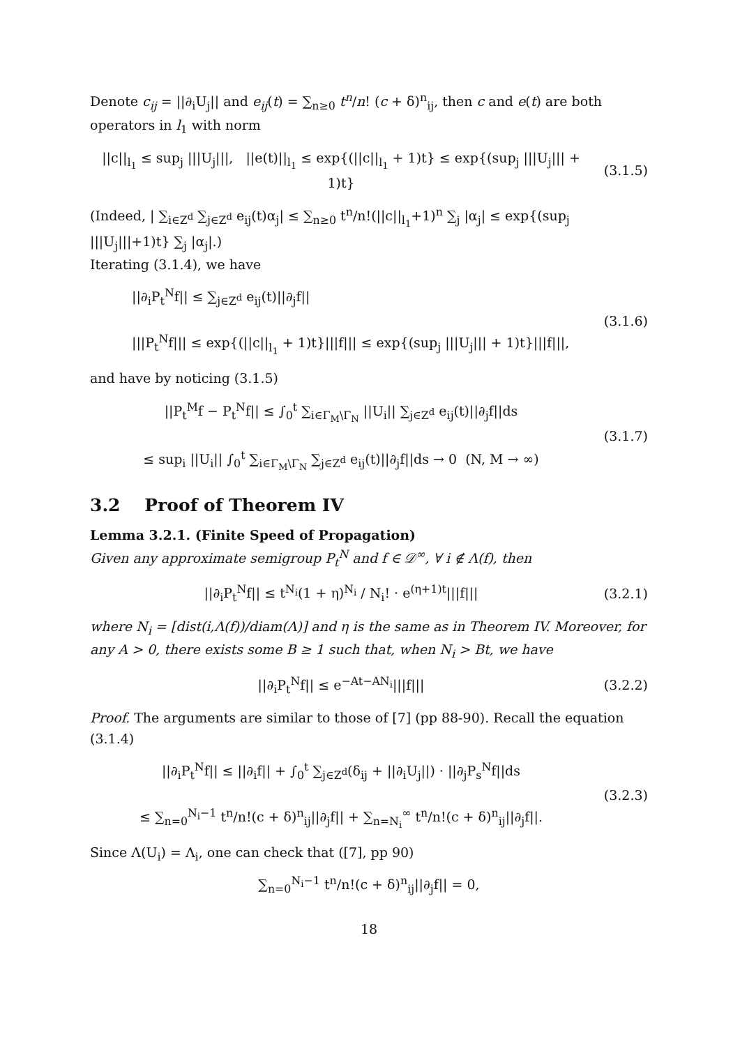Denote c<sub>ij</sub> = ||∂<sub>i</sub>U<sub>j</sub>|| and e<sub>ij</sub>(t) = ∑<sub>n≥0</sub> t<sup>n</sup>/n! (c + δ)<sup>n</sup><sub>ij</sub>, then c and e(t) are both operators in l<sub>1</sub> with norm
||c||<sub>l<sub>1</sub></sub> ≤ sup<sub>j</sub> |||U<sub>j</sub>|||, ||e(t)||<sub>l<sub>1</sub></sub> ≤ exp{(||c||<sub>l<sub>1</sub></sub> + 1)t} ≤ exp{(sup<sub>j</sub> |||U<sub>j</sub>||| + 1)t}
(3.1.5)
(Indeed, | ∑<sub>i∈Z<sup>d</sup></sub> ∑<sub>j∈Z<sup>d</sup></sub> e<sub>ij</sub>(t)α<sub>j</sub>| ≤ ∑<sub>n≥0</sub> t<sup>n</sup>/n!(||c||<sub>l<sub>1</sub></sub>+1)<sup>n</sup> ∑<sub>j</sub> |α<sub>j</sub>| ≤ exp{(sup<sub>j</sub> |||U<sub>j</sub>|||+1)t} ∑<sub>j</sub> |α<sub>j</sub>|.)
Iterating (3.1.4), we have
||∂<sub>i</sub>P<sub>t</sub><sup>N</sup>f|| ≤ ∑<sub>j∈Z<sup>d</sup></sub> e<sub>ij</sub>(t)||∂<sub>j</sub>f||
|||P<sub>t</sub><sup>N</sup>f||| ≤ exp{(||c||<sub>l<sub>1</sub></sub> + 1)t}|||f||| ≤ exp{(sup<sub>j</sub> |||U<sub>j</sub>||| + 1)t}|||f|||,
(3.1.6)
and have by noticing (3.1.5)
||P<sub>t</sub><sup>M</sup>f − P<sub>t</sub><sup>N</sup>f|| ≤ ∫<sub>0</sub><sup>t</sup> ∑<sub>i∈Γ<sub>M</sub>\Γ<sub>N</sub></sub> ||U<sub>i</sub>|| ∑<sub>j∈Z<sup>d</sup></sub> e<sub>ij</sub>(t)||∂<sub>j</sub>f||ds
≤ sup<sub>i</sub> ||U<sub>i</sub>|| ∫<sub>0</sub><sup>t</sup> ∑<sub>i∈Γ<sub>M</sub>\Γ<sub>N</sub></sub> ∑<sub>j∈Z<sup>d</sup></sub> e<sub>ij</sub>(t)||∂<sub>j</sub>f||ds → 0 (N, M → ∞)
(3.1.7)
3.2 Proof of Theorem IV
Lemma 3.2.1. (Finite Speed of Propagation)
Given any approximate semigroup P<sub>t</sub><sup>N</sup> and f ∈ 𝒟<sup>∞</sup>, ∀ i ∉ Λ(f), then
||∂<sub>i</sub>P<sub>t</sub><sup>N</sup>f|| ≤ t<sup>N<sub>i</sub></sup>(1 + η)<sup>N<sub>i</sub></sup> / N<sub>i</sub>! · e<sup>(η+1)t</sup>|||f|||
(3.2.1)
where N<sub>i</sub> = [dist(i,Λ(f))/diam(Λ)] and η is the same as in Theorem IV. Moreover, for any A > 0, there exists some B ≥ 1 such that, when N<sub>i</sub> > Bt, we have
||∂<sub>i</sub>P<sub>t</sub><sup>N</sup>f|| ≤ e<sup>−At−AN<sub>i</sub></sup>|||f||| (3.2.2)
Proof. The arguments are similar to those of [7] (pp 88-90). Recall the equation (3.1.4)
||∂<sub>i</sub>P<sub>t</sub><sup>N</sup>f|| ≤ ||∂<sub>i</sub>f|| + ∫<sub>0</sub><sup>t</sup> ∑<sub>j∈Z<sup>d</sup></sub>(δ<sub>ij</sub> + ||∂<sub>i</sub>U<sub>j</sub>||) · ||∂<sub>j</sub>P<sub>s</sub><sup>N</sup>f||ds
≤ ∑<sub>n=0</sub><sup>N<sub>i</sub>−1</sup> t<sup>n</sup>/n!(c + δ)<sup>n</sup><sub>ij</sub>||∂<sub>j</sub>f|| + ∑<sub>n=N<sub>i</sub></sub><sup>∞</sup> t<sup>n</sup>/n!(c + δ)<sup>n</sup><sub>ij</sub>||∂<sub>j</sub>f||.
(3.2.3)
Since Λ(U<sub>i</sub>) = Λ<sub>i</sub>, one can check that ([7], pp 90)
∑<sub>n=0</sub><sup>N<sub>i</sub>−1</sup> t<sup>n</sup>/n!(c + δ)<sup>n</sup><sub>ij</sub>||∂<sub>j</sub>f|| = 0,
18